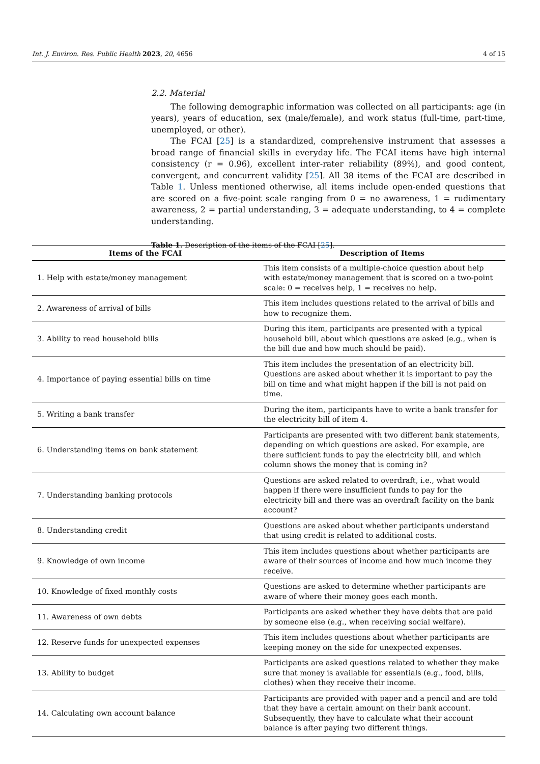Int. J. Environ. Res. Public Health 2023, 20, 4656 4 of 15
2.2. Material
The following demographic information was collected on all participants: age (in years), years of education, sex (male/female), and work status (full-time, part-time, unemployed, or other).
The FCAI [25] is a standardized, comprehensive instrument that assesses a broad range of financial skills in everyday life. The FCAI items have high internal consistency (r = 0.96), excellent inter-rater reliability (89%), and good content, convergent, and concurrent validity [25]. All 38 items of the FCAI are described in Table 1. Unless mentioned otherwise, all items include open-ended questions that are scored on a five-point scale ranging from 0 = no awareness, 1 = rudimentary awareness, 2 = partial understanding, 3 = adequate understanding, to 4 = complete understanding.
Table 1. Description of the items of the FCAI [25].
| Items of the FCAI | Description of Items |
| --- | --- |
| 1. Help with estate/money management | This item consists of a multiple-choice question about help with estate/money management that is scored on a two-point scale: 0 = receives help, 1 = receives no help. |
| 2. Awareness of arrival of bills | This item includes questions related to the arrival of bills and how to recognize them. |
| 3. Ability to read household bills | During this item, participants are presented with a typical household bill, about which questions are asked (e.g., when is the bill due and how much should be paid). |
| 4. Importance of paying essential bills on time | This item includes the presentation of an electricity bill. Questions are asked about whether it is important to pay the bill on time and what might happen if the bill is not paid on time. |
| 5. Writing a bank transfer | During the item, participants have to write a bank transfer for the electricity bill of item 4. |
| 6. Understanding items on bank statement | Participants are presented with two different bank statements, depending on which questions are asked. For example, are there sufficient funds to pay the electricity bill, and which column shows the money that is coming in? |
| 7. Understanding banking protocols | Questions are asked related to overdraft, i.e., what would happen if there were insufficient funds to pay for the electricity bill and there was an overdraft facility on the bank account? |
| 8. Understanding credit | Questions are asked about whether participants understand that using credit is related to additional costs. |
| 9. Knowledge of own income | This item includes questions about whether participants are aware of their sources of income and how much income they receive. |
| 10. Knowledge of fixed monthly costs | Questions are asked to determine whether participants are aware of where their money goes each month. |
| 11. Awareness of own debts | Participants are asked whether they have debts that are paid by someone else (e.g., when receiving social welfare). |
| 12. Reserve funds for unexpected expenses | This item includes questions about whether participants are keeping money on the side for unexpected expenses. |
| 13. Ability to budget | Participants are asked questions related to whether they make sure that money is available for essentials (e.g., food, bills, clothes) when they receive their income. |
| 14. Calculating own account balance | Participants are provided with paper and a pencil and are told that they have a certain amount on their bank account. Subsequently, they have to calculate what their account balance is after paying two different things. |